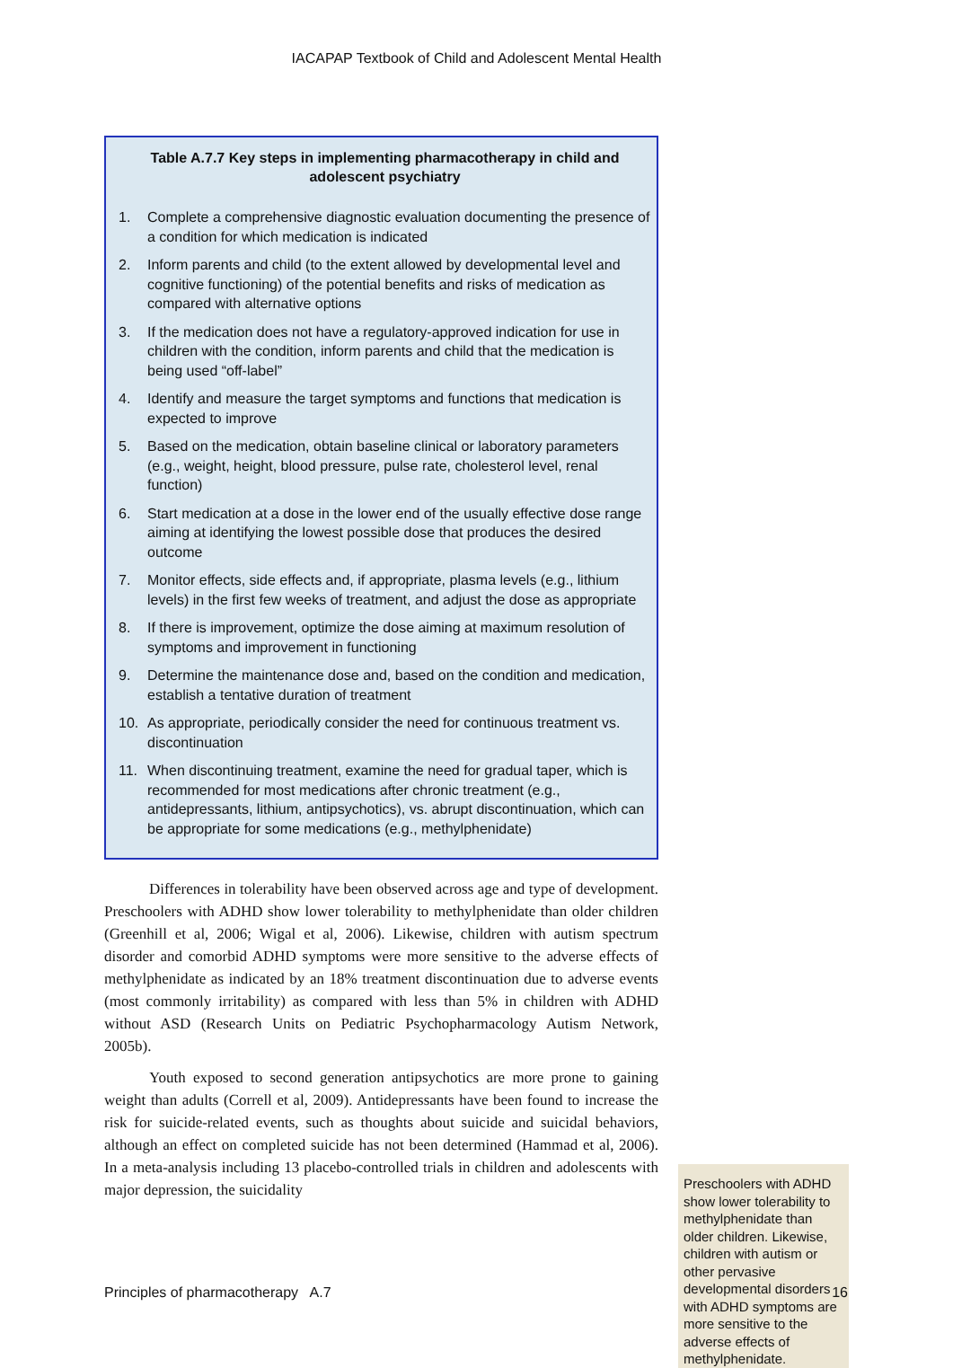IACAPAP Textbook of Child and Adolescent Mental Health
Table A.7.7 Key steps in implementing pharmacotherapy in child and adolescent psychiatry
1. Complete a comprehensive diagnostic evaluation documenting the presence of a condition for which medication is indicated
2. Inform parents and child (to the extent allowed by developmental level and cognitive functioning) of the potential benefits and risks of medication as compared with alternative options
3. If the medication does not have a regulatory-approved indication for use in children with the condition, inform parents and child that the medication is being used “off-label”
4. Identify and measure the target symptoms and functions that medication is expected to improve
5. Based on the medication, obtain baseline clinical or laboratory parameters (e.g., weight, height, blood pressure, pulse rate, cholesterol level, renal function)
6. Start medication at a dose in the lower end of the usually effective dose range aiming at identifying the lowest possible dose that produces the desired outcome
7. Monitor effects, side effects and, if appropriate, plasma levels (e.g., lithium levels) in the first few weeks of treatment, and adjust the dose as appropriate
8. If there is improvement, optimize the dose aiming at maximum resolution of symptoms and improvement in functioning
9. Determine the maintenance dose and, based on the condition and medication, establish a tentative duration of treatment
10. As appropriate, periodically consider the need for continuous treatment vs. discontinuation
11. When discontinuing treatment, examine the need for gradual taper, which is recommended for most medications after chronic treatment (e.g., antidepressants, lithium, antipsychotics), vs. abrupt discontinuation, which can be appropriate for some medications (e.g., methylphenidate)
Differences in tolerability have been observed across age and type of development. Preschoolers with ADHD show lower tolerability to methylphenidate than older children (Greenhill et al, 2006; Wigal et al, 2006). Likewise, children with autism spectrum disorder and comorbid ADHD symptoms were more sensitive to the adverse effects of methylphenidate as indicated by an 18% treatment discontinuation due to adverse events (most commonly irritability) as compared with less than 5% in children with ADHD without ASD (Research Units on Pediatric Psychopharmacology Autism Network, 2005b).
Youth exposed to second generation antipsychotics are more prone to gaining weight than adults (Correll et al, 2009). Antidepressants have been found to increase the risk for suicide-related events, such as thoughts about suicide and suicidal behaviors, although an effect on completed suicide has not been determined (Hammad et al, 2006). In a meta-analysis including 13 placebo-controlled trials in children and adolescents with major depression, the suicidality
Preschoolers with ADHD show lower tolerability to methylphenidate than older children. Likewise, children with autism or other pervasive developmental disorders with ADHD symptoms are more sensitive to the adverse effects of methylphenidate.
Principles of pharmacotherapy A.7 16